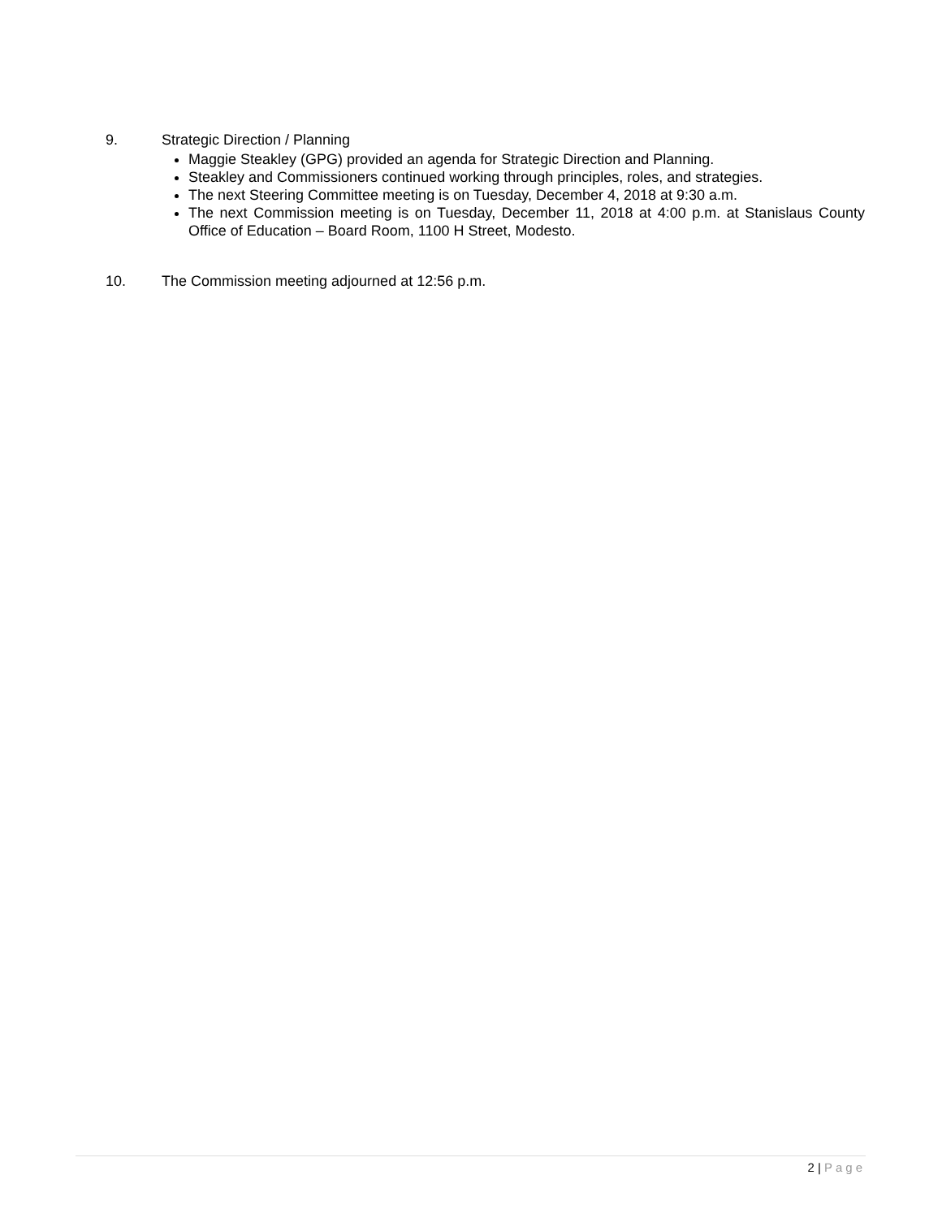9. Strategic Direction / Planning
Maggie Steakley (GPG) provided an agenda for Strategic Direction and Planning.
Steakley and Commissioners continued working through principles, roles, and strategies.
The next Steering Committee meeting is on Tuesday, December 4, 2018 at 9:30 a.m.
The next Commission meeting is on Tuesday, December 11, 2018 at 4:00 p.m. at Stanislaus County Office of Education – Board Room, 1100 H Street, Modesto.
10. The Commission meeting adjourned at 12:56 p.m.
2 | Page